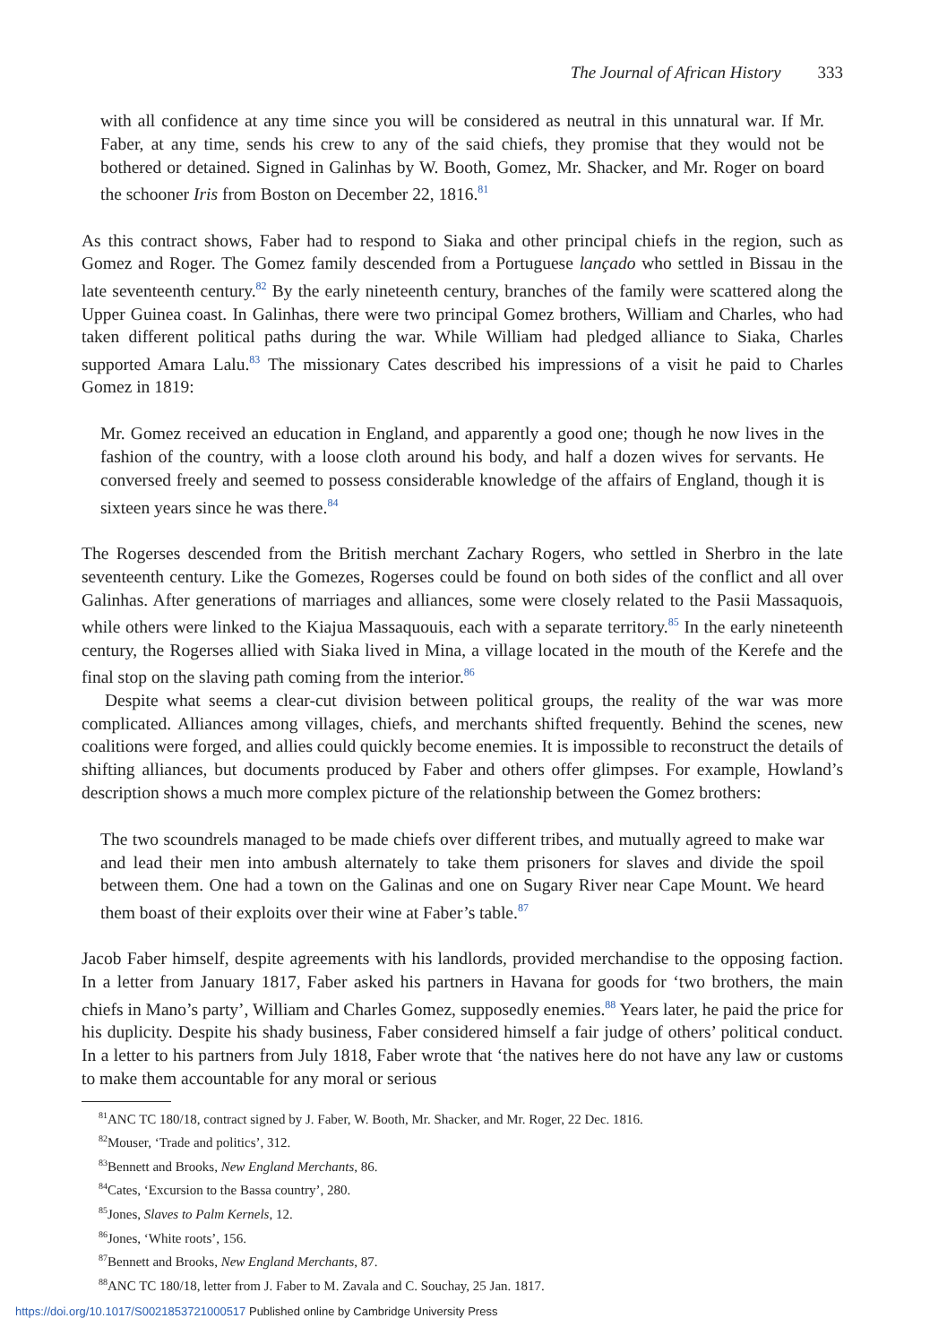The Journal of African History 333
with all confidence at any time since you will be considered as neutral in this unnatural war. If Mr. Faber, at any time, sends his crew to any of the said chiefs, they promise that they would not be bothered or detained. Signed in Galinhas by W. Booth, Gomez, Mr. Shacker, and Mr. Roger on board the schooner Iris from Boston on December 22, 1816.<sup>81</sup>
As this contract shows, Faber had to respond to Siaka and other principal chiefs in the region, such as Gomez and Roger. The Gomez family descended from a Portuguese lançado who settled in Bissau in the late seventeenth century.<sup>82</sup> By the early nineteenth century, branches of the family were scattered along the Upper Guinea coast. In Galinhas, there were two principal Gomez brothers, William and Charles, who had taken different political paths during the war. While William had pledged alliance to Siaka, Charles supported Amara Lalu.<sup>83</sup> The missionary Cates described his impressions of a visit he paid to Charles Gomez in 1819:
Mr. Gomez received an education in England, and apparently a good one; though he now lives in the fashion of the country, with a loose cloth around his body, and half a dozen wives for servants. He conversed freely and seemed to possess considerable knowledge of the affairs of England, though it is sixteen years since he was there.<sup>84</sup>
The Rogerses descended from the British merchant Zachary Rogers, who settled in Sherbro in the late seventeenth century. Like the Gomezes, Rogerses could be found on both sides of the conflict and all over Galinhas. After generations of marriages and alliances, some were closely related to the Pasii Massaquois, while others were linked to the Kiajua Massaquouis, each with a separate territory.<sup>85</sup> In the early nineteenth century, the Rogerses allied with Siaka lived in Mina, a village located in the mouth of the Kerefe and the final stop on the slaving path coming from the interior.<sup>86</sup>
Despite what seems a clear-cut division between political groups, the reality of the war was more complicated. Alliances among villages, chiefs, and merchants shifted frequently. Behind the scenes, new coalitions were forged, and allies could quickly become enemies. It is impossible to reconstruct the details of shifting alliances, but documents produced by Faber and others offer glimpses. For example, Howland’s description shows a much more complex picture of the relationship between the Gomez brothers:
The two scoundrels managed to be made chiefs over different tribes, and mutually agreed to make war and lead their men into ambush alternately to take them prisoners for slaves and divide the spoil between them. One had a town on the Galinas and one on Sugary River near Cape Mount. We heard them boast of their exploits over their wine at Faber’s table.<sup>87</sup>
Jacob Faber himself, despite agreements with his landlords, provided merchandise to the opposing faction. In a letter from January 1817, Faber asked his partners in Havana for goods for ‘two brothers, the main chiefs in Mano’s party’, William and Charles Gomez, supposedly enemies.<sup>88</sup> Years later, he paid the price for his duplicity. Despite his shady business, Faber considered himself a fair judge of others’ political conduct. In a letter to his partners from July 1818, Faber wrote that ‘the natives here do not have any law or customs to make them accountable for any moral or serious
<sup>81</sup> ANC TC 180/18, contract signed by J. Faber, W. Booth, Mr. Shacker, and Mr. Roger, 22 Dec. 1816.
<sup>82</sup> Mouser, ‘Trade and politics’, 312.
<sup>83</sup> Bennett and Brooks, New England Merchants, 86.
<sup>84</sup> Cates, ‘Excursion to the Bassa country’, 280.
<sup>85</sup> Jones, Slaves to Palm Kernels, 12.
<sup>86</sup> Jones, ‘White roots’, 156.
<sup>87</sup> Bennett and Brooks, New England Merchants, 87.
<sup>88</sup> ANC TC 180/18, letter from J. Faber to M. Zavala and C. Souchay, 25 Jan. 1817.
https://doi.org/10.1017/S0021853721000517 Published online by Cambridge University Press